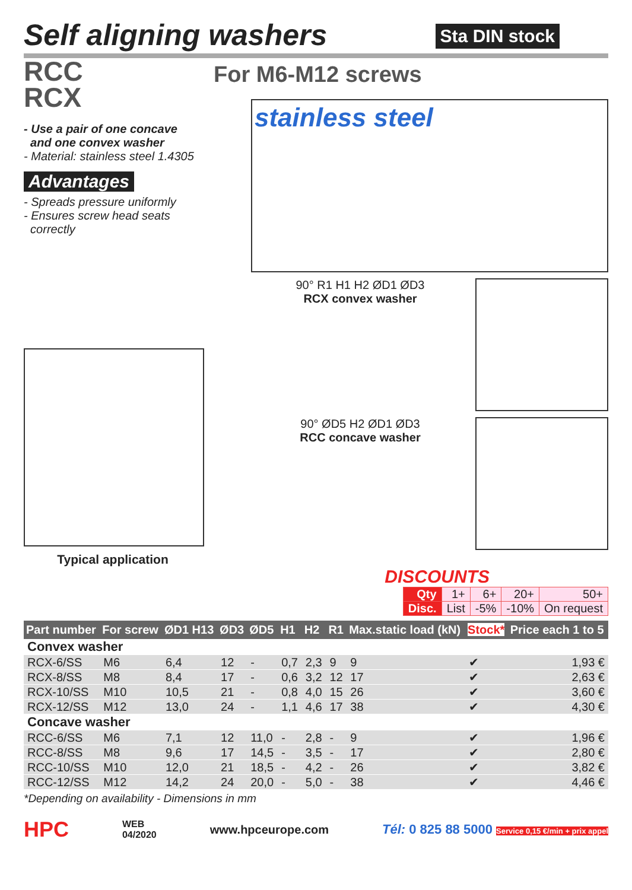Sta DIN stock
Self aligning washers
RCC
RCX
For M6-M12 screws
- Use a pair of one concave
and one convex washer
- Material: stainless steel 1.4305
Advantages
- Spreads pressure uniformly
- Ensures screw head seats
correctly
stainless steel
90° R1 H1 H2 ØD1 ØD3
RCX convex washer
90° ØD5 H2 ØD1 ØD3
RCC concave washer
Typical application
DISCOUNTS
| Qty | 1+ | 6+ | 20+ | 50+ |
| Disc. | List | -5% | -10% | On request |
| Part number | For screw | ØD1 H13 | ØD3 | ØD5 | H1 | H2 | R1 | Max.static load (kN) | Stock* | Price each 1 to 5 |
| --- | --- | --- | --- | --- | --- | --- | --- | --- | --- | --- |
| Convex washer | | | | | | | | | | |
| RCX-6/SS | M6 | 6,4 | 12 | - | 0,7 | 2,3 | 9 | 9 | ✔ | 1,93 € |
| RCX-8/SS | M8 | 8,4 | 17 | - | 0,6 | 3,2 | 12 | 17 | ✔ | 2,63 € |
| RCX-10/SS | M10 | 10,5 | 21 | - | 0,8 | 4,0 | 15 | 26 | ✔ | 3,60 € |
| RCX-12/SS | M12 | 13,0 | 24 | - | 1,1 | 4,6 | 17 | 38 | ✔ | 4,30 € |
| Concave washer | | | | | | | | | | |
| RCC-6/SS | M6 | 7,1 | 12 | 11,0 | - | 2,8 | - | 9 | ✔ | 1,96 € |
| RCC-8/SS | M8 | 9,6 | 17 | 14,5 | - | 3,5 | - | 17 | ✔ | 2,80 € |
| RCC-10/SS | M10 | 12,0 | 21 | 18,5 | - | 4,2 | - | 26 | ✔ | 3,82 € |
| RCC-12/SS | M12 | 14,2 | 24 | 20,0 | - | 5,0 | - | 38 | ✔ | 4,46 € |
*Depending on availability - Dimensions in mm
HPC WEB
04/2020 www.hpceurope.com Tél: 0 825 88 5000 Service 0,15 €/min + prix appel